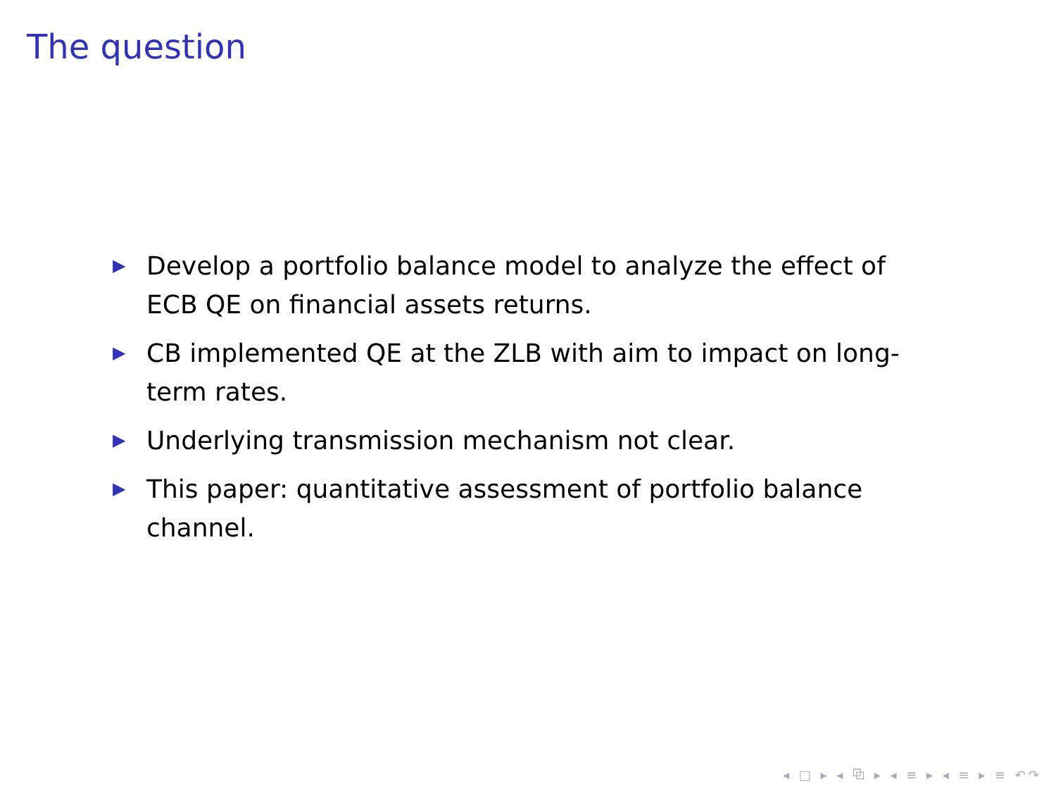The question
▶ Develop a portfolio balance model to analyze the effect of ECB QE on financial assets returns.
▶ CB implemented QE at the ZLB with aim to impact on long-term rates.
▶ Underlying transmission mechanism not clear.
▶ This paper: quantitative assessment of portfolio balance channel.
◂ □ ▸ ◂ ⧉ ▸ ◂ ≡ ▸ ◂ ≡ ▸ ≡ ↶↷